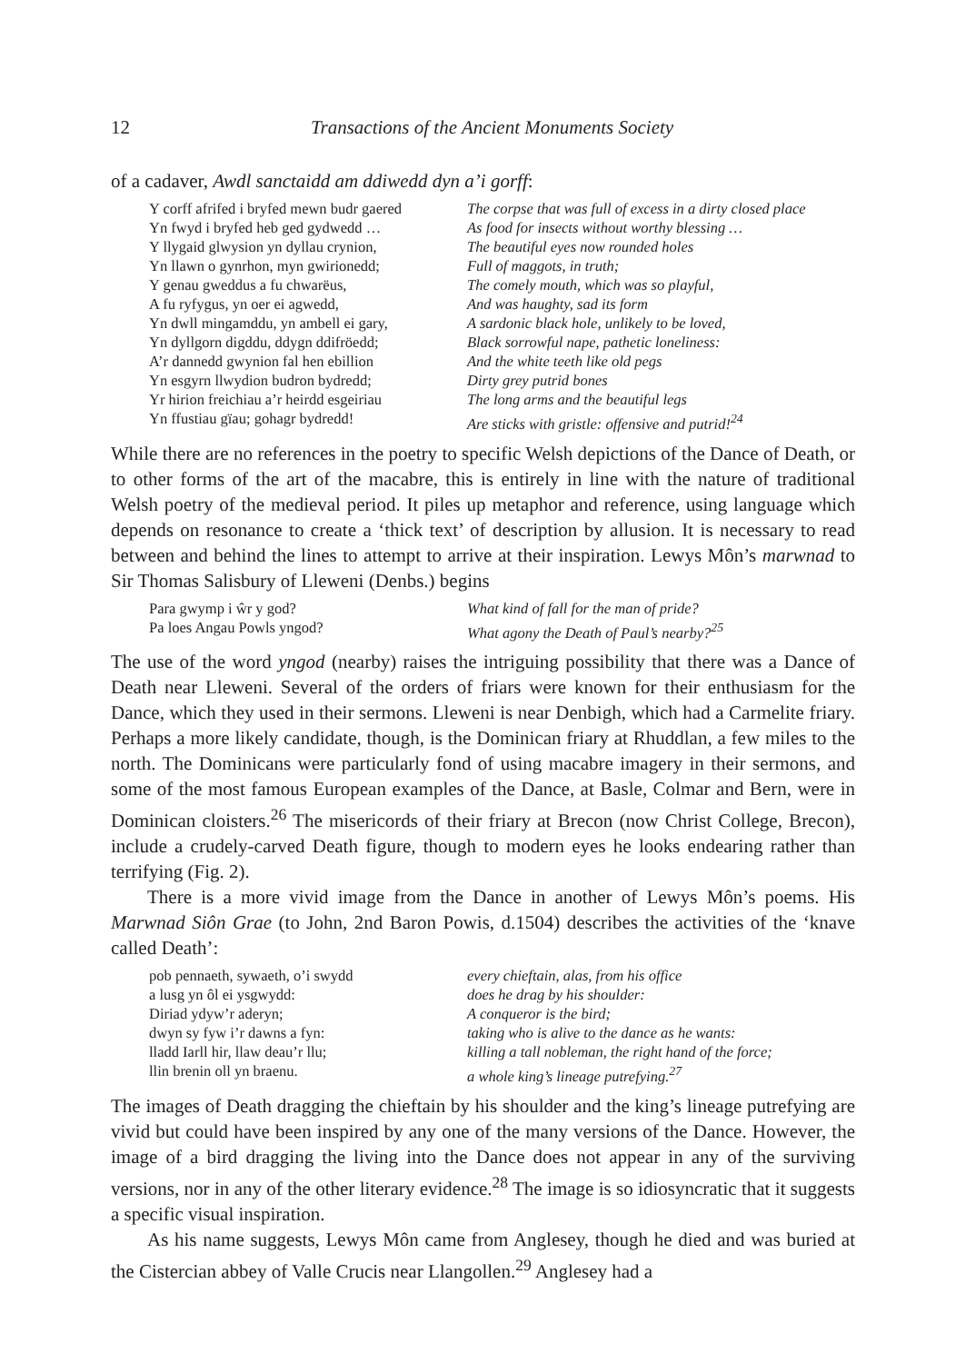12 Transactions of the Ancient Monuments Society
of a cadaver, Awdl sanctaidd am ddiwedd dyn a’i gorff:
Y corff afrifed i bryfed mewn budr gaered
The corpse that was full of excess in a dirty closed place
Yn fwyd i bryfed heb ged gydwedd …
As food for insects without worthy blessing …
Y llygaid glwysion yn dyllau crynion,
The beautiful eyes now rounded holes
Yn llawn o gynrhon, myn gwirionedd;
Full of maggots, in truth;
Y genau gweddus a fu chwarëus,
The comely mouth, which was so playful,
A fu ryfygus, yn oer ei agwedd,
And was haughty, sad its form
Yn dwll mingamddu, yn ambell ei gary,
A sardonic black hole, unlikely to be loved,
Yn dyllgorn digddu, ddygn ddifröedd;
Black sorrowful nape, pathetic loneliness:
A’r dannedd gwynion fal hen ebillion
And the white teeth like old pegs
Yn esgyrn llwydion budron bydredd;
Dirty grey putrid bones
Yr hirion freichiau a’r heirdd esgeiriau
The long arms and the beautiful legs
Yn ffustiau gïau; gohagr bydredd!
Are sticks with gristle: offensive and putrid!<sup>24</sup>
While there are no references in the poetry to specific Welsh depictions of the Dance of Death, or to other forms of the art of the macabre, this is entirely in line with the nature of traditional Welsh poetry of the medieval period. It piles up metaphor and reference, using language which depends on resonance to create a ‘thick text’ of description by allusion. It is necessary to read between and behind the lines to attempt to arrive at their inspiration. Lewys Môn’s marwnad to Sir Thomas Salisbury of Lleweni (Denbs.) begins
Para gwymp i ŵr y god?
What kind of fall for the man of pride?
Pa loes Angau Powls yngod?
What agony the Death of Paul’s nearby?<sup>25</sup>
The use of the word yngod (nearby) raises the intriguing possibility that there was a Dance of Death near Lleweni. Several of the orders of friars were known for their enthusiasm for the Dance, which they used in their sermons. Lleweni is near Denbigh, which had a Carmelite friary. Perhaps a more likely candidate, though, is the Dominican friary at Rhuddlan, a few miles to the north. The Dominicans were particularly fond of using macabre imagery in their sermons, and some of the most famous European examples of the Dance, at Basle, Colmar and Bern, were in Dominican cloisters.<sup>26</sup> The misericords of their friary at Brecon (now Christ College, Brecon), include a crudely-carved Death figure, though to modern eyes he looks endearing rather than terrifying (Fig. 2).
There is a more vivid image from the Dance in another of Lewys Môn’s poems. His Marwnad Siôn Grae (to John, 2nd Baron Powis, d.1504) describes the activities of the ‘knave called Death’:
pob pennaeth, sywaeth, o’i swydd
every chieftain, alas, from his office
a lusg yn ôl ei ysgwydd:
does he drag by his shoulder:
Diriad ydyw’r aderyn;
A conqueror is the bird;
dwyn sy fyw i’r dawns a fyn:
taking who is alive to the dance as he wants:
lladd Iarll hir, llaw deau’r llu;
killing a tall nobleman, the right hand of the force;
llin brenin oll yn braenu.
a whole king’s lineage putrefying.<sup>27</sup>
The images of Death dragging the chieftain by his shoulder and the king’s lineage putrefying are vivid but could have been inspired by any one of the many versions of the Dance. However, the image of a bird dragging the living into the Dance does not appear in any of the surviving versions, nor in any of the other literary evidence.<sup>28</sup> The image is so idiosyncratic that it suggests a specific visual inspiration.
As his name suggests, Lewys Môn came from Anglesey, though he died and was buried at the Cistercian abbey of Valle Crucis near Llangollen.<sup>29</sup> Anglesey had a